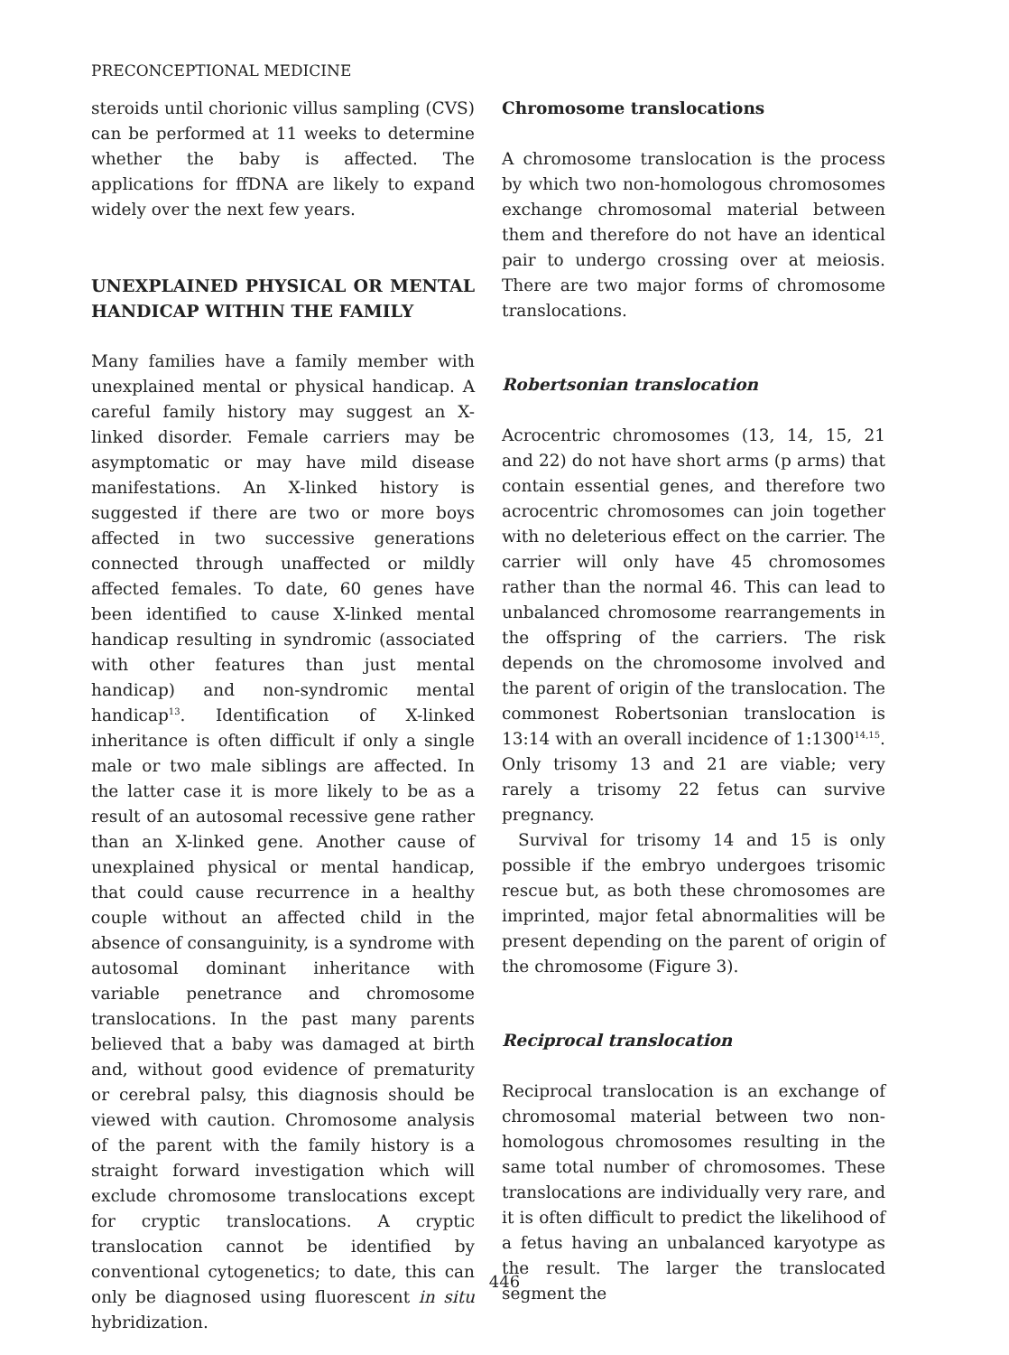PRECONCEPTIONAL MEDICINE
steroids until chorionic villus sampling (CVS) can be performed at 11 weeks to determine whether the baby is affected. The applications for ffDNA are likely to expand widely over the next few years.
UNEXPLAINED PHYSICAL OR MENTAL HANDICAP WITHIN THE FAMILY
Many families have a family member with unexplained mental or physical handicap. A careful family history may suggest an X-linked disorder. Female carriers may be asymptomatic or may have mild disease manifestations. An X-linked history is suggested if there are two or more boys affected in two successive generations connected through unaffected or mildly affected females. To date, 60 genes have been identified to cause X-linked mental handicap resulting in syndromic (associated with other features than just mental handicap) and non-syndromic mental handicap<sup>13</sup>. Identification of X-linked inheritance is often difficult if only a single male or two male siblings are affected. In the latter case it is more likely to be as a result of an autosomal recessive gene rather than an X-linked gene. Another cause of unexplained physical or mental handicap, that could cause recurrence in a healthy couple without an affected child in the absence of consanguinity, is a syndrome with autosomal dominant inheritance with variable penetrance and chromosome translocations. In the past many parents believed that a baby was damaged at birth and, without good evidence of prematurity or cerebral palsy, this diagnosis should be viewed with caution. Chromosome analysis of the parent with the family history is a straight forward investigation which will exclude chromosome translocations except for cryptic translocations. A cryptic translocation cannot be identified by conventional cytogenetics; to date, this can only be diagnosed using fluorescent in situ hybridization.
Chromosome translocations
A chromosome translocation is the process by which two non-homologous chromosomes exchange chromosomal material between them and therefore do not have an identical pair to undergo crossing over at meiosis. There are two major forms of chromosome translocations.
Robertsonian translocation
Acrocentric chromosomes (13, 14, 15, 21 and 22) do not have short arms (p arms) that contain essential genes, and therefore two acrocentric chromosomes can join together with no deleterious effect on the carrier. The carrier will only have 45 chromosomes rather than the normal 46. This can lead to unbalanced chromosome rearrangements in the offspring of the carriers. The risk depends on the chromosome involved and the parent of origin of the translocation. The commonest Robertsonian translocation is 13:14 with an overall incidence of 1:1300<sup>14,15</sup>. Only trisomy 13 and 21 are viable; very rarely a trisomy 22 fetus can survive pregnancy.
Survival for trisomy 14 and 15 is only possible if the embryo undergoes trisomic rescue but, as both these chromosomes are imprinted, major fetal abnormalities will be present depending on the parent of origin of the chromosome (Figure 3).
Reciprocal translocation
Reciprocal translocation is an exchange of chromosomal material between two non-homologous chromosomes resulting in the same total number of chromosomes. These translocations are individually very rare, and it is often difficult to predict the likelihood of a fetus having an unbalanced karyotype as the result. The larger the translocated segment the
446